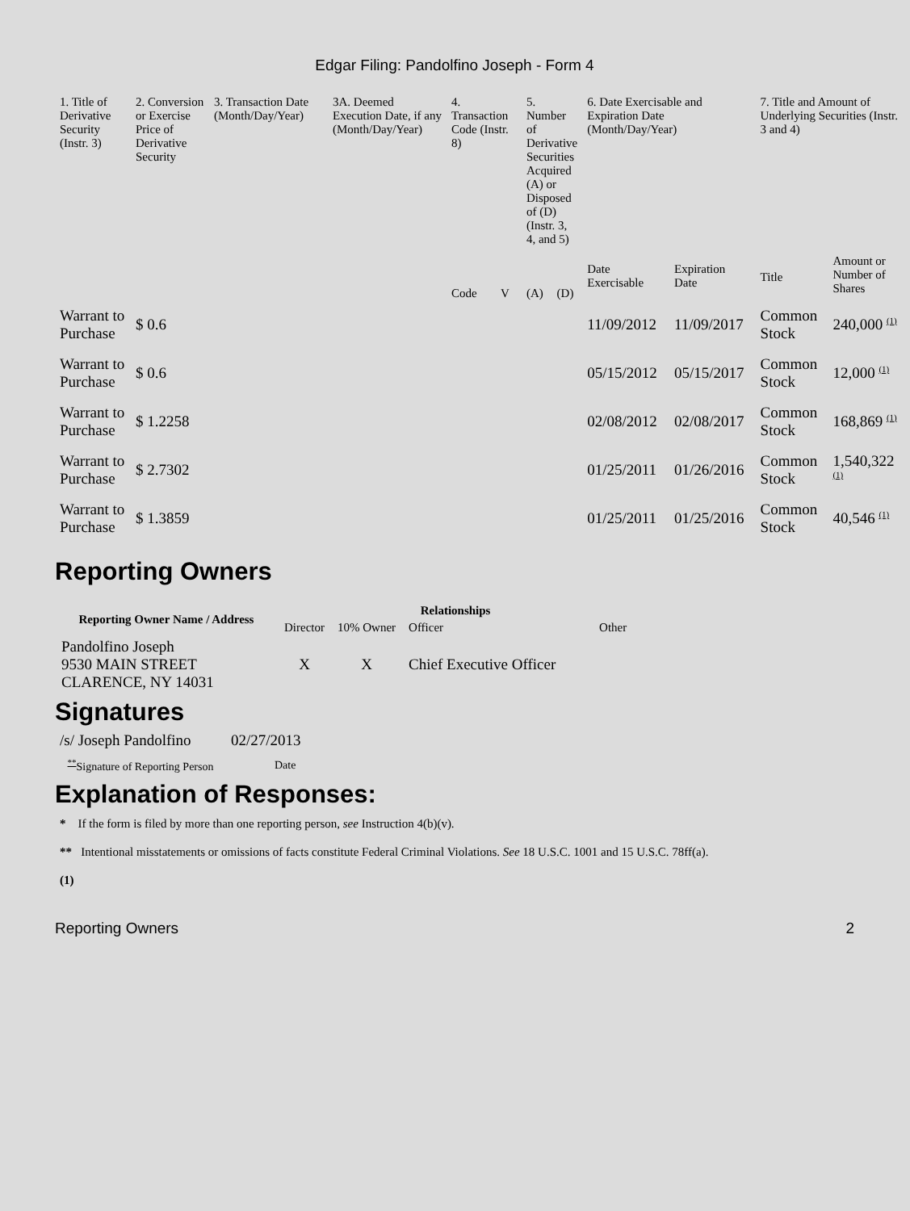Edgar Filing: Pandolfino Joseph - Form 4
| 1. Title of Derivative Security (Instr. 3) | 2. Conversion or Exercise Price of Derivative Security | 3. Transaction Date (Month/Day/Year) | 3A. Deemed Execution Date, if any (Month/Day/Year) | 4. Transaction Code (Instr. 8) | | 5. Number of Derivative Securities Acquired (A) or Disposed of (D) (Instr. 3, 4, and 5) | | 6. Date Exercisable and Expiration Date (Month/Day/Year) | | 7. Title and Amount of Underlying Securities (Instr. 3 and 4) | |
| --- | --- | --- | --- | --- | --- | --- | --- | --- | --- | --- | --- |
| | | | | Code | V | (A) | (D) | Date Exercisable | Expiration Date | Title | Amount or Number of Shares |
| Warrant to Purchase | $ 0.6 | | | | | | | 11/09/2012 | 11/09/2017 | Common Stock | 240,000 <sup>(1)</sup> |
| Warrant to Purchase | $ 0.6 | | | | | | | 05/15/2012 | 05/15/2017 | Common Stock | 12,000 <sup>(1)</sup> |
| Warrant to Purchase | $ 1.2258 | | | | | | | 02/08/2012 | 02/08/2017 | Common Stock | 168,869 <sup>(1)</sup> |
| Warrant to Purchase | $ 2.7302 | | | | | | | 01/25/2011 | 01/26/2016 | Common Stock | 1,540,322 <sup>(1)</sup> |
| Warrant to Purchase | $ 1.3859 | | | | | | | 01/25/2011 | 01/25/2016 | Common Stock | 40,546 <sup>(1)</sup> |
Reporting Owners
| Reporting Owner Name / Address | Relationships | | | |
| --- | --- | --- | --- | --- |
| | Director | 10% Owner | Officer | Other |
| Pandolfino Joseph 9530 MAIN STREET CLARENCE, NY 14031 | X | X | Chief Executive Officer | |
Signatures
| /s/ Joseph Pandolfino | 02/27/2013 |
| <sup>**</sup> Signature of Reporting Person | Date |
Explanation of Responses:
* If the form is filed by more than one reporting person, see Instruction 4(b)(v).
** Intentional misstatements or omissions of facts constitute Federal Criminal Violations. See 18 U.S.C. 1001 and 15 U.S.C. 78ff(a).
(1)
Reporting Owners 2